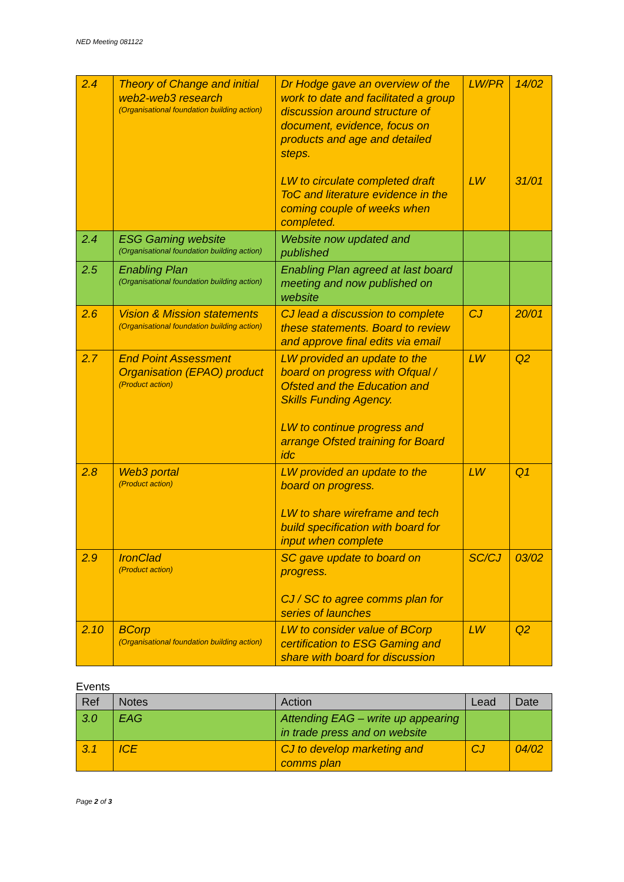NED Meeting 081122
| 2.4 | Theory of Change and initial web2-web3 research (Organisational foundation building action) | Dr Hodge gave an overview of the work to date and facilitated a group discussion around structure of document, evidence, focus on products and age and detailed steps. LW to circulate completed draft ToC and literature evidence in the coming couple of weeks when completed. | LW/PR LW | 14/02 31/01 |
| 2.4 | ESG Gaming website (Organisational foundation building action) | Website now updated and published | | |
| 2.5 | Enabling Plan (Organisational foundation building action) | Enabling Plan agreed at last board meeting and now published on website | | |
| 2.6 | Vision & Mission statements (Organisational foundation building action) | CJ lead a discussion to complete these statements. Board to review and approve final edits via email | CJ | 20/01 |
| 2.7 | End Point Assessment Organisation (EPAO) product (Product action) | LW provided an update to the board on progress with Ofqual / Ofsted and the Education and Skills Funding Agency. LW to continue progress and arrange Ofsted training for Board idc | LW | Q2 |
| 2.8 | Web3 portal (Product action) | LW provided an update to the board on progress. LW to share wireframe and tech build specification with board for input when complete | LW | Q1 |
| 2.9 | IronClad (Product action) | SC gave update to board on progress. CJ / SC to agree comms plan for series of launches | SC/CJ | 03/02 |
| 2.10 | BCorp (Organisational foundation building action) | LW to consider value of BCorp certification to ESG Gaming and share with board for discussion | LW | Q2 |
Events
| Ref | Notes | Action | Lead | Date |
| --- | --- | --- | --- | --- |
| 3.0 | EAG | Attending EAG – write up appearing in trade press and on website | | |
| 3.1 | ICE | CJ to develop marketing and comms plan | CJ | 04/02 |
Page 2 of 3